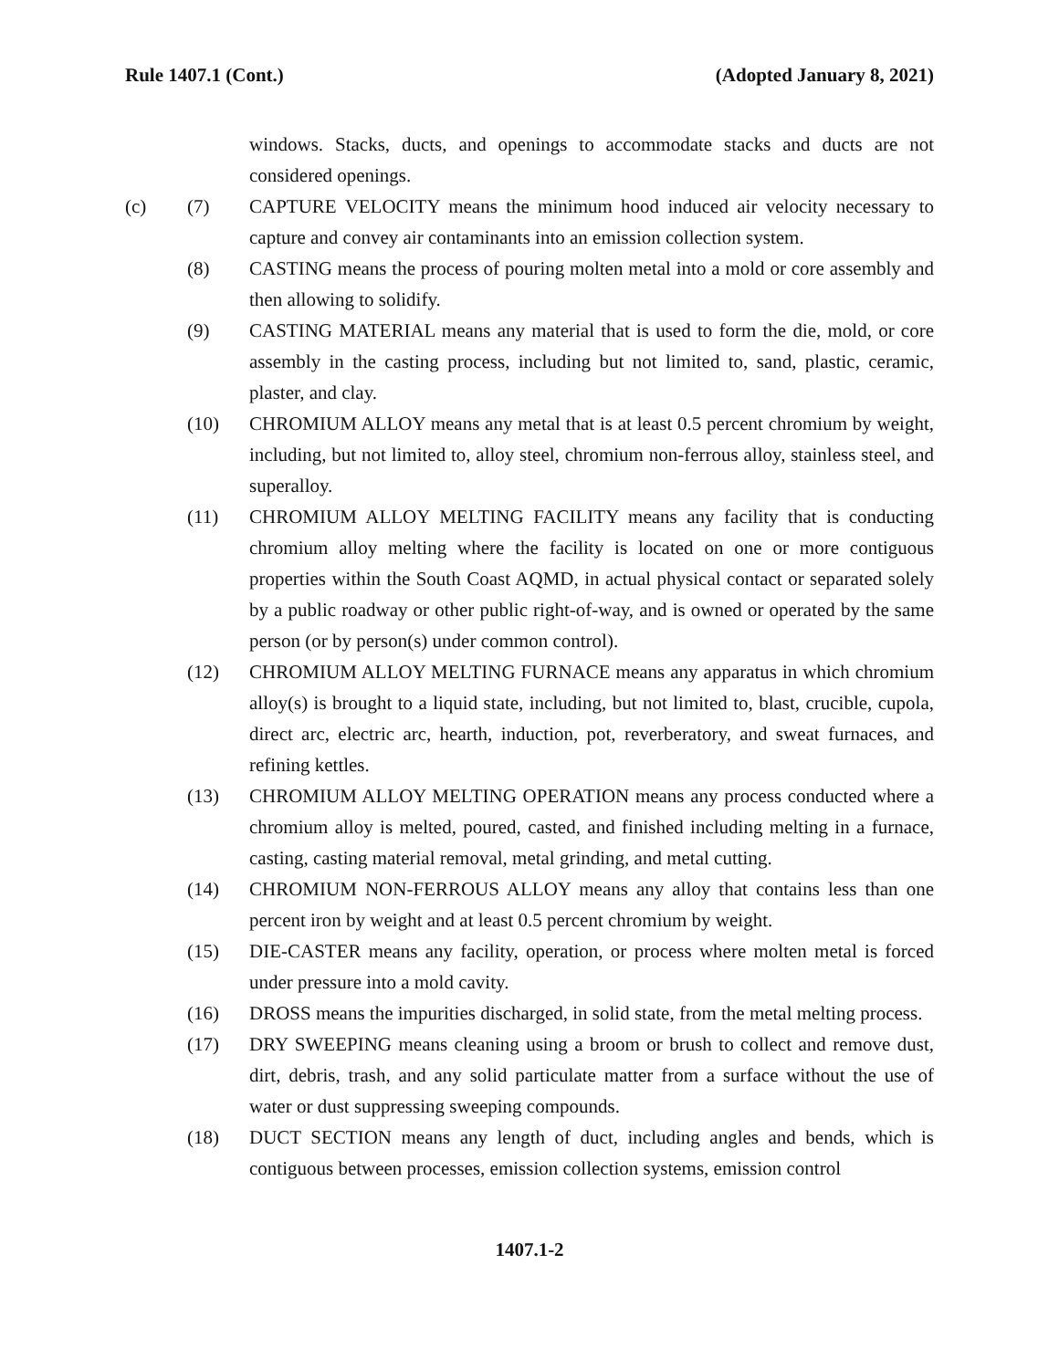Rule 1407.1 (Cont.) (Adopted January 8, 2021)
windows. Stacks, ducts, and openings to accommodate stacks and ducts are not considered openings.
(c) (7) CAPTURE VELOCITY means the minimum hood induced air velocity necessary to capture and convey air contaminants into an emission collection system.
(8) CASTING means the process of pouring molten metal into a mold or core assembly and then allowing to solidify.
(9) CASTING MATERIAL means any material that is used to form the die, mold, or core assembly in the casting process, including but not limited to, sand, plastic, ceramic, plaster, and clay.
(10) CHROMIUM ALLOY means any metal that is at least 0.5 percent chromium by weight, including, but not limited to, alloy steel, chromium non-ferrous alloy, stainless steel, and superalloy.
(11) CHROMIUM ALLOY MELTING FACILITY means any facility that is conducting chromium alloy melting where the facility is located on one or more contiguous properties within the South Coast AQMD, in actual physical contact or separated solely by a public roadway or other public right-of-way, and is owned or operated by the same person (or by person(s) under common control).
(12) CHROMIUM ALLOY MELTING FURNACE means any apparatus in which chromium alloy(s) is brought to a liquid state, including, but not limited to, blast, crucible, cupola, direct arc, electric arc, hearth, induction, pot, reverberatory, and sweat furnaces, and refining kettles.
(13) CHROMIUM ALLOY MELTING OPERATION means any process conducted where a chromium alloy is melted, poured, casted, and finished including melting in a furnace, casting, casting material removal, metal grinding, and metal cutting.
(14) CHROMIUM NON-FERROUS ALLOY means any alloy that contains less than one percent iron by weight and at least 0.5 percent chromium by weight.
(15) DIE-CASTER means any facility, operation, or process where molten metal is forced under pressure into a mold cavity.
(16) DROSS means the impurities discharged, in solid state, from the metal melting process.
(17) DRY SWEEPING means cleaning using a broom or brush to collect and remove dust, dirt, debris, trash, and any solid particulate matter from a surface without the use of water or dust suppressing sweeping compounds.
(18) DUCT SECTION means any length of duct, including angles and bends, which is contiguous between processes, emission collection systems, emission control
1407.1-2